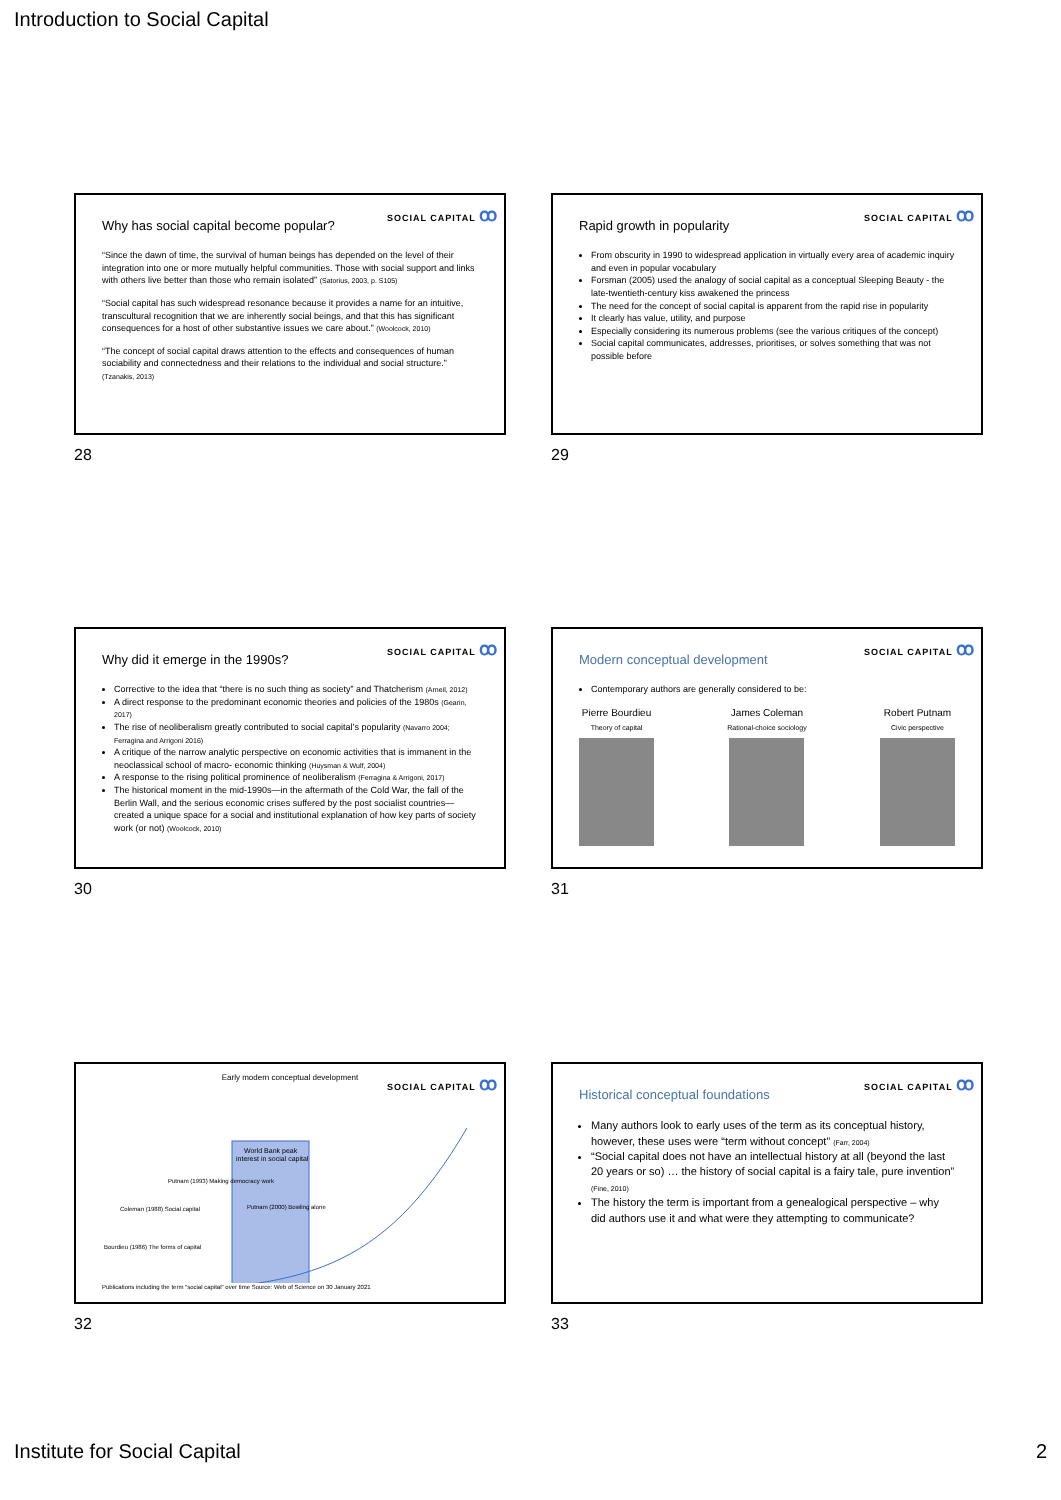Introduction to Social Capital
SOCIAL CAPITAL ꝏ
Why has social capital become popular?
“Since the dawn of time, the survival of human beings has depended on the level of their integration into one or more mutually helpful communities. Those with social support and links with others live better than those who remain isolated” (Satorius, 2003, p. S105)
“Social capital has such widespread resonance because it provides a name for an intuitive, transcultural recognition that we are inherently social beings, and that this has significant consequences for a host of other substantive issues we care about.” (Woolcock, 2010)
“The concept of social capital draws attention to the effects and consequences of human sociability and connectedness and their relations to the individual and social structure.” (Tzanakis, 2013)
28
SOCIAL CAPITAL ꝏ
Rapid growth in popularity
From obscurity in 1990 to widespread application in virtually every area of academic inquiry and even in popular vocabulary
Forsman (2005) used the analogy of social capital as a conceptual Sleeping Beauty - the late-twentieth-century kiss awakened the princess
The need for the concept of social capital is apparent from the rapid rise in popularity
It clearly has value, utility, and purpose
Especially considering its numerous problems (see the various critiques of the concept)
Social capital communicates, addresses, prioritises, or solves something that was not possible before
29
SOCIAL CAPITAL ꝏ
Why did it emerge in the 1990s?
Corrective to the idea that “there is no such thing as society” and Thatcherism (Arneil, 2012)
A direct response to the predominant economic theories and policies of the 1980s (Gearin, 2017)
The rise of neoliberalism greatly contributed to social capital’s popularity (Navarro 2004; Ferragina and Arrigoni 2016)
A critique of the narrow analytic perspective on economic activities that is immanent in the neoclassical school of macro- economic thinking (Huysman & Wulf, 2004)
A response to the rising political prominence of neoliberalism (Ferragina & Arrigoni, 2017)
The historical moment in the mid-1990s—in the aftermath of the Cold War, the fall of the Berlin Wall, and the serious economic crises suffered by the post socialist countries—created a unique space for a social and institutional explanation of how key parts of society work (or not) (Woolcock, 2010)
30
SOCIAL CAPITAL ꝏ
Modern conceptual development
Contemporary authors are generally considered to be:
Pierre Bourdieu
Theory of capital
James Coleman
Rational-choice sociology
Robert Putnam
Civic perspective
31
SOCIAL CAPITAL ꝏ
Early modern conceptual development
World Bank peak
interest in social capital
Putnam (1993) Making democracy work
Coleman (1988) Social capital
Putnam (2000) Bowling alone
Bourdieu (1986) The forms of capital
Publications including the term "social capital" over time Source: Web of Science on 30 January 2021
32
SOCIAL CAPITAL ꝏ
Historical conceptual foundations
Many authors look to early uses of the term as its conceptual history, however, these uses were “term without concept” (Farr, 2004)
“Social capital does not have an intellectual history at all (beyond the last 20 years or so) … the history of social capital is a fairy tale, pure invention” (Fine, 2010)
The history the term is important from a genealogical perspective – why did authors use it and what were they attempting to communicate?
33
Institute for Social Capital 2